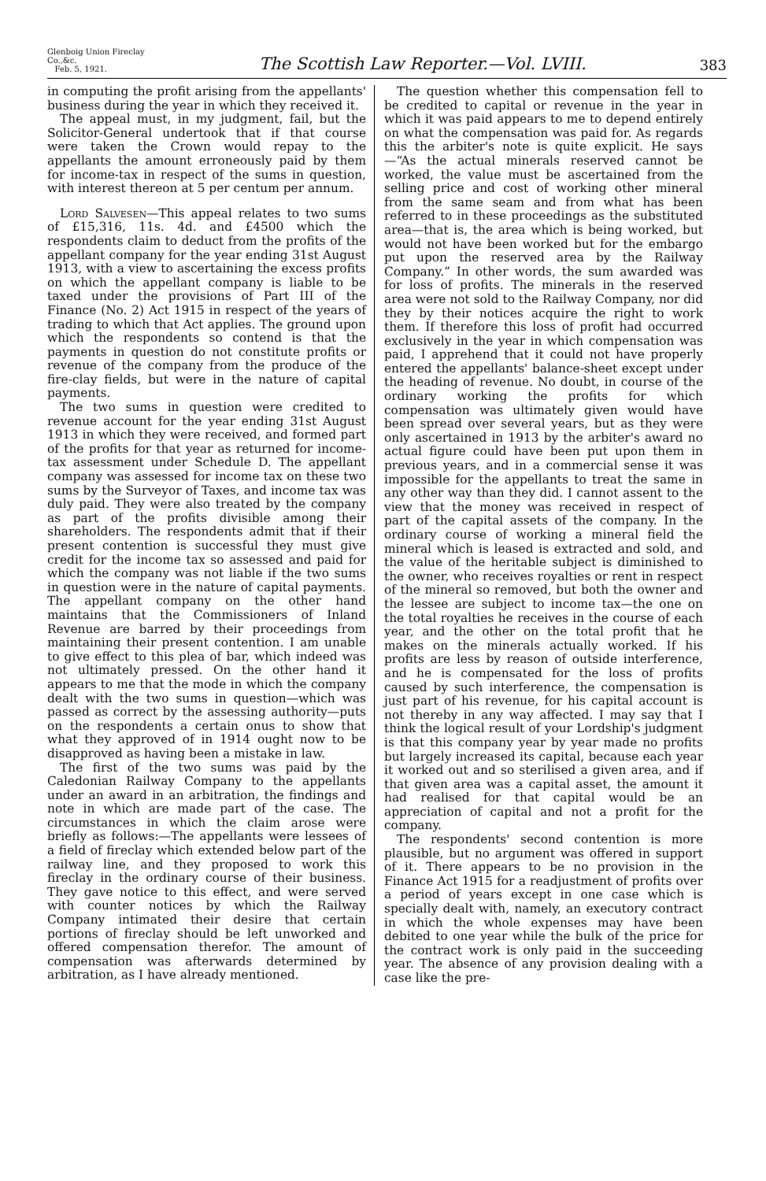Glenboig Union Fireclay Co.,&c.
Feb. 5, 1921.
The Scottish Law Reporter.—Vol. LVIII.
383
in computing the profit arising from the appellants' business during the year in which they received it.
The appeal must, in my judgment, fail, but the Solicitor-General undertook that if that course were taken the Crown would repay to the appellants the amount erroneously paid by them for income-tax in respect of the sums in question, with interest thereon at 5 per centum per annum.
Lord Salvesen—This appeal relates to two sums of £15,316, 11s. 4d. and £4500 which the respondents claim to deduct from the profits of the appellant company for the year ending 31st August 1913, with a view to ascertaining the excess profits on which the appellant company is liable to be taxed under the provisions of Part III of the Finance (No. 2) Act 1915 in respect of the years of trading to which that Act applies. The ground upon which the respondents so contend is that the payments in question do not constitute profits or revenue of the company from the produce of the fire-clay fields, but were in the nature of capital payments.
The two sums in question were credited to revenue account for the year ending 31st August 1913 in which they were received, and formed part of the profits for that year as returned for income-tax assessment under Schedule D. The appellant company was assessed for income tax on these two sums by the Surveyor of Taxes, and income tax was duly paid. They were also treated by the company as part of the profits divisible among their shareholders. The respondents admit that if their present contention is successful they must give credit for the income tax so assessed and paid for which the company was not liable if the two sums in question were in the nature of capital payments. The appellant company on the other hand maintains that the Commissioners of Inland Revenue are barred by their proceedings from maintaining their present contention. I am unable to give effect to this plea of bar, which indeed was not ultimately pressed. On the other hand it appears to me that the mode in which the company dealt with the two sums in question—which was passed as correct by the assessing authority—puts on the respondents a certain onus to show that what they approved of in 1914 ought now to be disapproved as having been a mistake in law.
The first of the two sums was paid by the Caledonian Railway Company to the appellants under an award in an arbitration, the findings and note in which are made part of the case. The circumstances in which the claim arose were briefly as follows:—The appellants were lessees of a field of fireclay which extended below part of the railway line, and they proposed to work this fireclay in the ordinary course of their business. They gave notice to this effect, and were served with counter notices by which the Railway Company intimated their desire that certain portions of fireclay should be left unworked and offered compensation therefor. The amount of compensation was afterwards determined by arbitration, as I have already mentioned.
The question whether this compensation fell to be credited to capital or revenue in the year in which it was paid appears to me to depend entirely on what the compensation was paid for. As regards this the arbiter's note is quite explicit. He says—“As the actual minerals reserved cannot be worked, the value must be ascertained from the selling price and cost of working other mineral from the same seam and from what has been referred to in these proceedings as the substituted area—that is, the area which is being worked, but would not have been worked but for the embargo put upon the reserved area by the Railway Company.” In other words, the sum awarded was for loss of profits. The minerals in the reserved area were not sold to the Railway Company, nor did they by their notices acquire the right to work them. If therefore this loss of profit had occurred exclusively in the year in which compensation was paid, I apprehend that it could not have properly entered the appellants' balance-sheet except under the heading of revenue. No doubt, in course of the ordinary working the profits for which compensation was ultimately given would have been spread over several years, but as they were only ascertained in 1913 by the arbiter's award no actual figure could have been put upon them in previous years, and in a commercial sense it was impossible for the appellants to treat the same in any other way than they did. I cannot assent to the view that the money was received in respect of part of the capital assets of the company. In the ordinary course of working a mineral field the mineral which is leased is extracted and sold, and the value of the heritable subject is diminished to the owner, who receives royalties or rent in respect of the mineral so removed, but both the owner and the lessee are subject to income tax—the one on the total royalties he receives in the course of each year, and the other on the total profit that he makes on the minerals actually worked. If his profits are less by reason of outside interference, and he is compensated for the loss of profits caused by such interference, the compensation is just part of his revenue, for his capital account is not thereby in any way affected. I may say that I think the logical result of your Lordship's judgment is that this company year by year made no profits but largely increased its capital, because each year it worked out and so sterilised a given area, and if that given area was a capital asset, the amount it had realised for that capital would be an appreciation of capital and not a profit for the company.
The respondents' second contention is more plausible, but no argument was offered in support of it. There appears to be no provision in the Finance Act 1915 for a readjustment of profits over a period of years except in one case which is specially dealt with, namely, an executory contract in which the whole expenses may have been debited to one year while the bulk of the price for the contract work is only paid in the succeeding year. The absence of any provision dealing with a case like the pre-